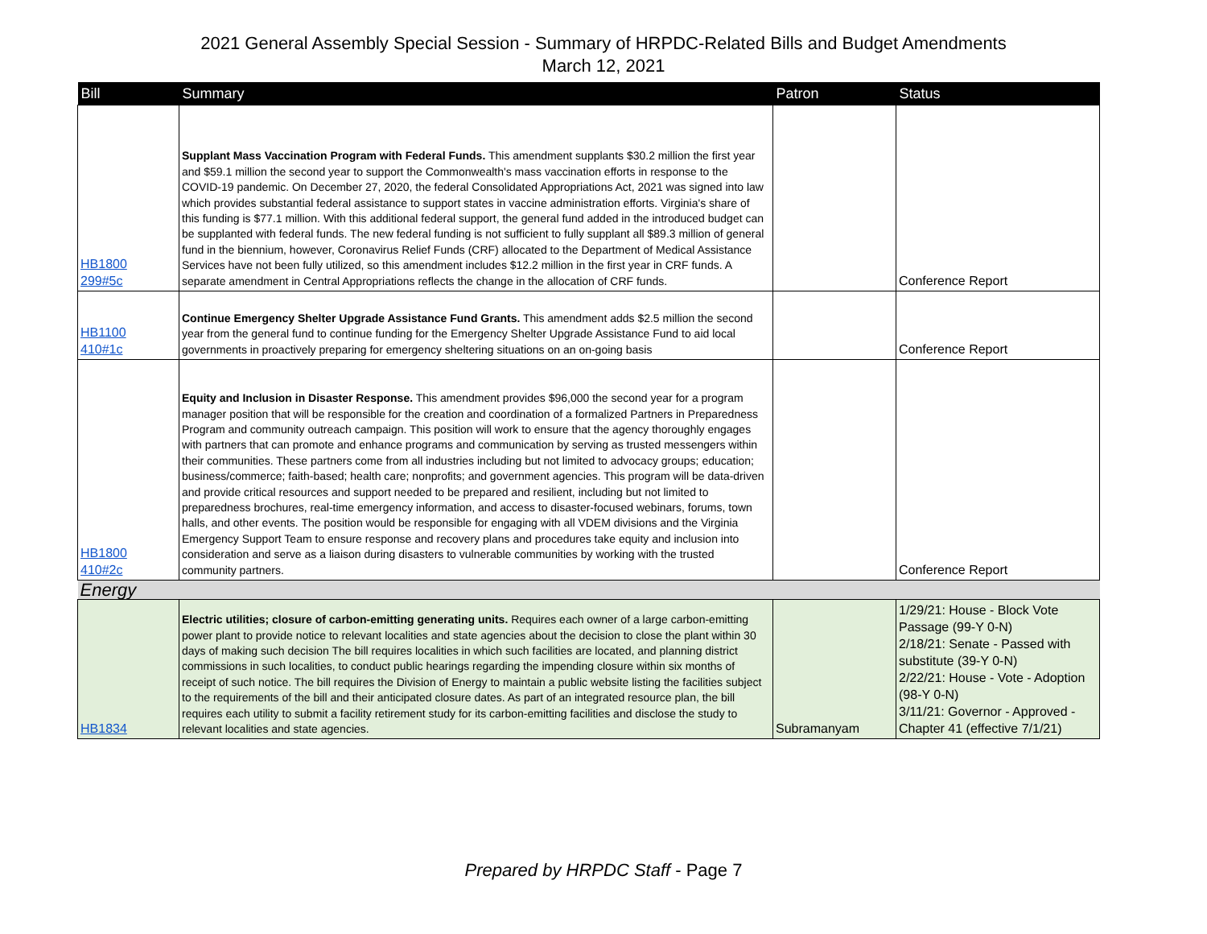2021 General Assembly Special Session - Summary of HRPDC-Related Bills and Budget Amendments
March 12, 2021
| Bill | Summary | Patron | Status |
| --- | --- | --- | --- |
| HB1800 299#5c | Supplant Mass Vaccination Program with Federal Funds. This amendment supplants $30.2 million the first year and $59.1 million the second year to support the Commonwealth's mass vaccination efforts in response to the COVID-19 pandemic. On December 27, 2020, the federal Consolidated Appropriations Act, 2021 was signed into law which provides substantial federal assistance to support states in vaccine administration efforts. Virginia's share of this funding is $77.1 million. With this additional federal support, the general fund added in the introduced budget can be supplanted with federal funds. The new federal funding is not sufficient to fully supplant all $89.3 million of general fund in the biennium, however, Coronavirus Relief Funds (CRF) allocated to the Department of Medical Assistance Services have not been fully utilized, so this amendment includes $12.2 million in the first year in CRF funds. A separate amendment in Central Appropriations reflects the change in the allocation of CRF funds. | | Conference Report |
| HB1100 410#1c | Continue Emergency Shelter Upgrade Assistance Fund Grants. This amendment adds $2.5 million the second year from the general fund to continue funding for the Emergency Shelter Upgrade Assistance Fund to aid local governments in proactively preparing for emergency sheltering situations on an on-going basis | | Conference Report |
| HB1800 410#2c | Equity and Inclusion in Disaster Response. This amendment provides $96,000 the second year for a program manager position that will be responsible for the creation and coordination of a formalized Partners in Preparedness Program and community outreach campaign. This position will work to ensure that the agency thoroughly engages with partners that can promote and enhance programs and communication by serving as trusted messengers within their communities. These partners come from all industries including but not limited to advocacy groups; education; business/commerce; faith-based; health care; nonprofits; and government agencies. This program will be data-driven and provide critical resources and support needed to be prepared and resilient, including but not limited to preparedness brochures, real-time emergency information, and access to disaster-focused webinars, forums, town halls, and other events. The position would be responsible for engaging with all VDEM divisions and the Virginia Emergency Support Team to ensure response and recovery plans and procedures take equity and inclusion into consideration and serve as a liaison during disasters to vulnerable communities by working with the trusted community partners. | | Conference Report |
| Energy | | | |
| HB1834 | Electric utilities; closure of carbon-emitting generating units. Requires each owner of a large carbon-emitting power plant to provide notice to relevant localities and state agencies about the decision to close the plant within 30 days of making such decision The bill requires localities in which such facilities are located, and planning district commissions in such localities, to conduct public hearings regarding the impending closure within six months of receipt of such notice. The bill requires the Division of Energy to maintain a public website listing the facilities subject to the requirements of the bill and their anticipated closure dates. As part of an integrated resource plan, the bill requires each utility to submit a facility retirement study for its carbon-emitting facilities and disclose the study to relevant localities and state agencies. | Subramanyam | 1/29/21: House - Block Vote Passage (99-Y 0-N) 2/18/21: Senate - Passed with substitute (39-Y 0-N) 2/22/21: House - Vote - Adoption (98-Y 0-N) 3/11/21: Governor - Approved - Chapter 41 (effective 7/1/21) |
Prepared by HRPDC Staff - Page 7